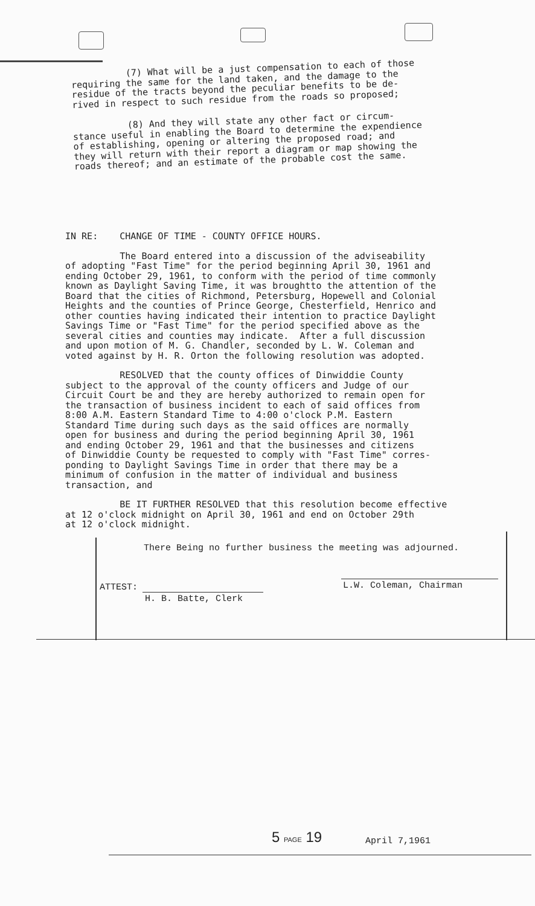(7) What will be a just compensation to each of those requiring the same for the land taken, and the damage to the residue of the tracts beyond the peculiar benefits to be de- rived in respect to such residue from the roads so proposed;
(8) And they will state any other fact or circum- stance useful in enabling the Board to determine the expendience of establishing, opening or altering the proposed road; and they will return with their report a diagram or map showing the roads thereof; and an estimate of the probable cost the same.
IN RE: CHANGE OF TIME - COUNTY OFFICE HOURS.
The Board entered into a discussion of the adviseability of adopting "Fast Time" for the period beginning April 30, 1961 and ending October 29, 1961, to conform with the period of time commonly known as Daylight Saving Time, it was broughtto the attention of the Board that the cities of Richmond, Petersburg, Hopewell and Colonial Heights and the counties of Prince George, Chesterfield, Henrico and other counties having indicated their intention to practice Daylight Savings Time or "Fast Time" for the period specified above as the several cities and counties may indicate. After a full discussion and upon motion of M. G. Chandler, seconded by L. W. Coleman and voted against by H. R. Orton the following resolution was adopted.
RESOLVED that the county offices of Dinwiddie County subject to the approval of the county officers and Judge of our Circuit Court be and they are hereby authorized to remain open for the transaction of business incident to each of said offices from 8:00 A.M. Eastern Standard Time to 4:00 o'clock P.M. Eastern Standard Time during such days as the said offices are normally open for business and during the period beginning April 30, 1961 and ending October 29, 1961 and that the businesses and citizens of Dinwiddie County be requested to comply with "Fast Time" corres- ponding to Daylight Savings Time in order that there may be a minimum of confusion in the matter of individual and business transaction, and
BE IT FURTHER RESOLVED that this resolution become effective at 12 o'clock midnight on April 30, 1961 and end on October 29th at 12 o'clock midnight.
There Being no further business the meeting was adjourned.
ATTEST:
H. B. Batte, Clerk
L.W. Coleman, Chairman
5 PAGE 19 April 7,1961